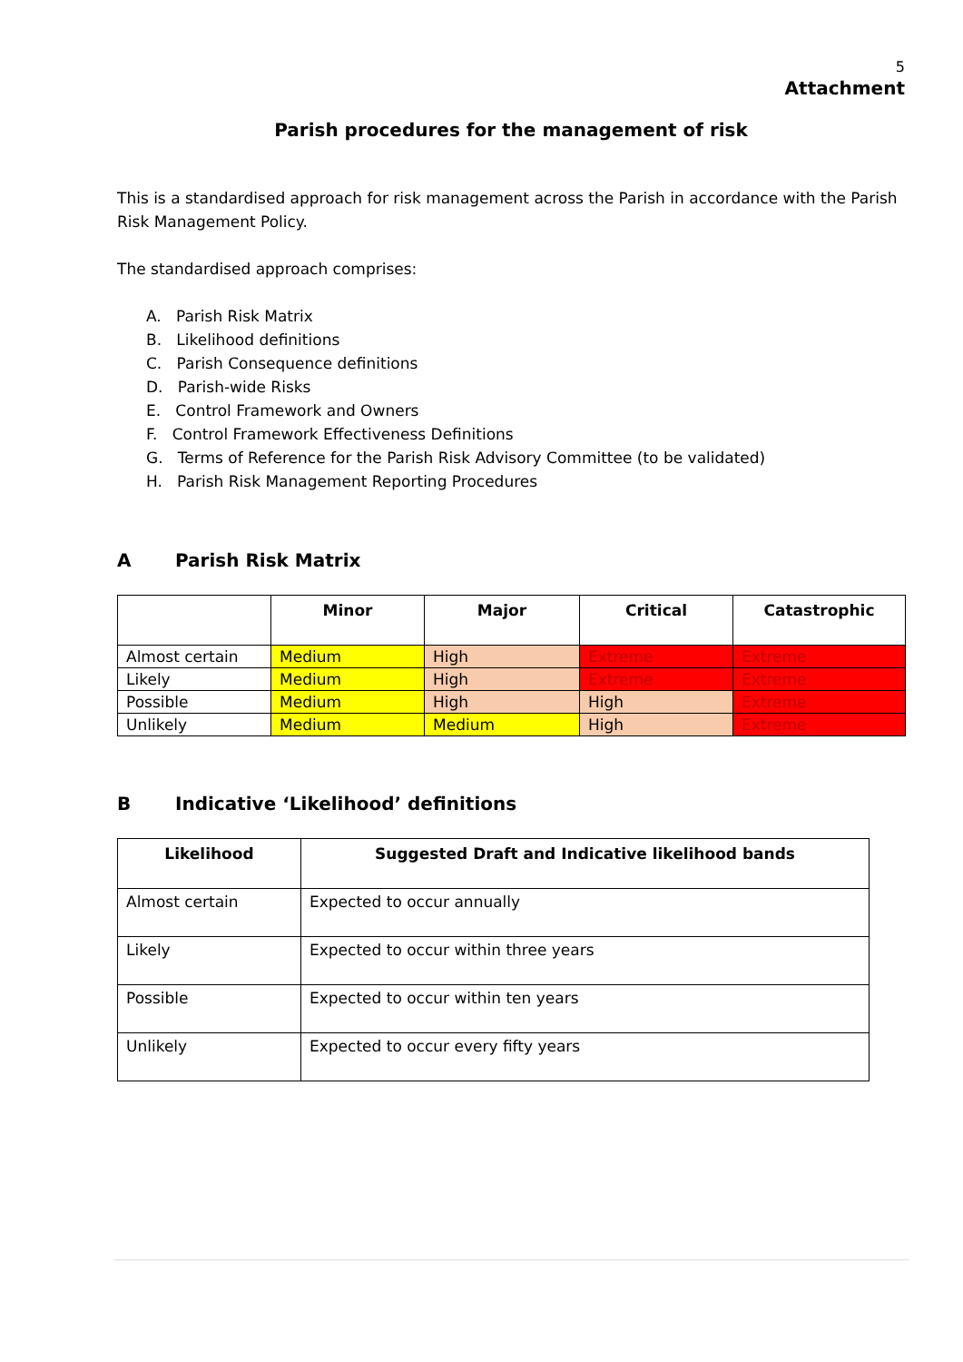5
Attachment
Parish procedures for the management of risk
This is a standardised approach for risk management across the Parish in accordance with the Parish Risk Management Policy.
The standardised approach comprises:
A. Parish Risk Matrix
B. Likelihood definitions
C. Parish Consequence definitions
D. Parish-wide Risks
E. Control Framework and Owners
F. Control Framework Effectiveness Definitions
G. Terms of Reference for the Parish Risk Advisory Committee (to be validated)
H. Parish Risk Management Reporting Procedures
A Parish Risk Matrix
| | Minor | Major | Critical | Catastrophic |
| --- | --- | --- | --- | --- |
| Almost certain | Medium | High | Extreme | Extreme |
| Likely | Medium | High | Extreme | Extreme |
| Possible | Medium | High | High | Extreme |
| Unlikely | Medium | Medium | High | Extreme |
B Indicative ‘Likelihood’ definitions
| Likelihood | Suggested Draft and Indicative likelihood bands |
| --- | --- |
| Almost certain | Expected to occur annually |
| Likely | Expected to occur within three years |
| Possible | Expected to occur within ten years |
| Unlikely | Expected to occur every fifty years |